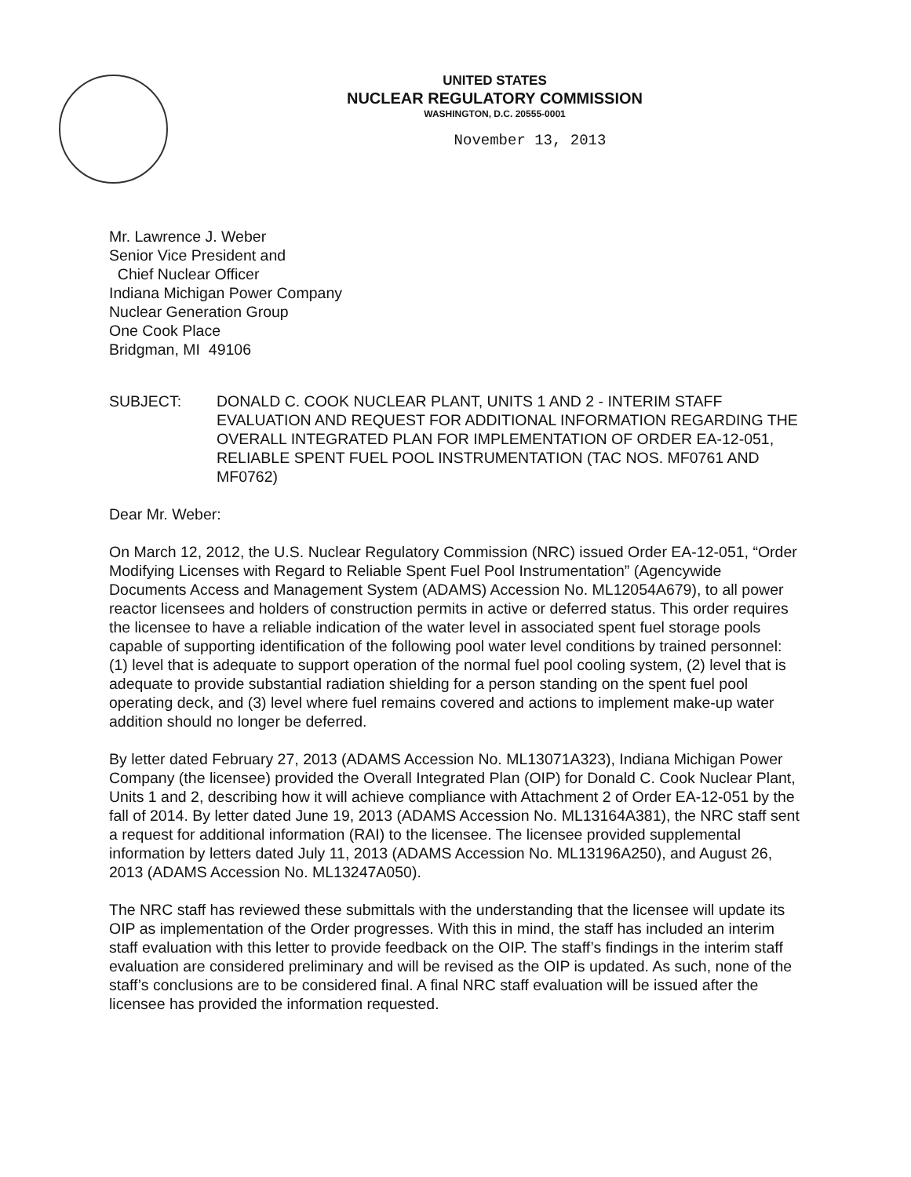UNITED STATES
NUCLEAR REGULATORY COMMISSION
WASHINGTON, D.C. 20555-0001
November 13, 2013
Mr. Lawrence J. Weber
Senior Vice President and
Chief Nuclear Officer
Indiana Michigan Power Company
Nuclear Generation Group
One Cook Place
Bridgman, MI 49106
SUBJECT: DONALD C. COOK NUCLEAR PLANT, UNITS 1 AND 2 - INTERIM STAFF EVALUATION AND REQUEST FOR ADDITIONAL INFORMATION REGARDING THE OVERALL INTEGRATED PLAN FOR IMPLEMENTATION OF ORDER EA-12-051, RELIABLE SPENT FUEL POOL INSTRUMENTATION (TAC NOS. MF0761 AND MF0762)
Dear Mr. Weber:
On March 12, 2012, the U.S. Nuclear Regulatory Commission (NRC) issued Order EA-12-051, “Order Modifying Licenses with Regard to Reliable Spent Fuel Pool Instrumentation” (Agencywide Documents Access and Management System (ADAMS) Accession No. ML12054A679), to all power reactor licensees and holders of construction permits in active or deferred status. This order requires the licensee to have a reliable indication of the water level in associated spent fuel storage pools capable of supporting identification of the following pool water level conditions by trained personnel: (1) level that is adequate to support operation of the normal fuel pool cooling system, (2) level that is adequate to provide substantial radiation shielding for a person standing on the spent fuel pool operating deck, and (3) level where fuel remains covered and actions to implement make-up water addition should no longer be deferred.
By letter dated February 27, 2013 (ADAMS Accession No. ML13071A323), Indiana Michigan Power Company (the licensee) provided the Overall Integrated Plan (OIP) for Donald C. Cook Nuclear Plant, Units 1 and 2, describing how it will achieve compliance with Attachment 2 of Order EA-12-051 by the fall of 2014. By letter dated June 19, 2013 (ADAMS Accession No. ML13164A381), the NRC staff sent a request for additional information (RAI) to the licensee. The licensee provided supplemental information by letters dated July 11, 2013 (ADAMS Accession No. ML13196A250), and August 26, 2013 (ADAMS Accession No. ML13247A050).
The NRC staff has reviewed these submittals with the understanding that the licensee will update its OIP as implementation of the Order progresses. With this in mind, the staff has included an interim staff evaluation with this letter to provide feedback on the OIP. The staff’s findings in the interim staff evaluation are considered preliminary and will be revised as the OIP is updated. As such, none of the staff’s conclusions are to be considered final. A final NRC staff evaluation will be issued after the licensee has provided the information requested.